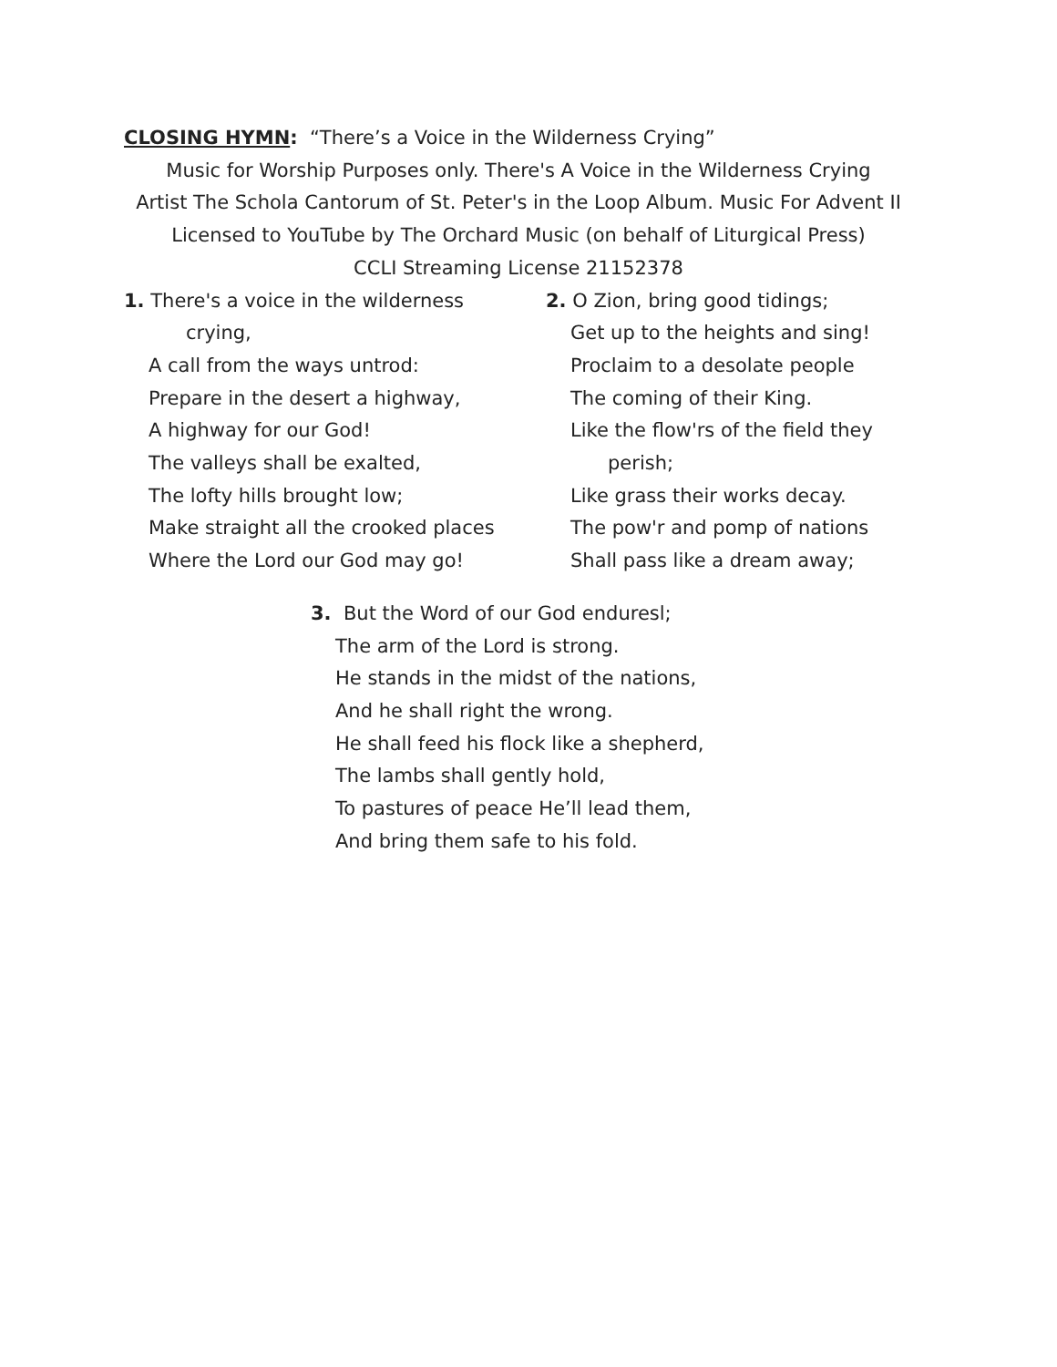CLOSING HYMN: “There’s a Voice in the Wilderness Crying”
Music for Worship Purposes only. There's A Voice in the Wilderness Crying
Artist The Schola Cantorum of St. Peter's in the Loop Album. Music For Advent II
Licensed to YouTube by The Orchard Music (on behalf of Liturgical Press)
CCLI Streaming License 21152378
1. There's a voice in the wilderness
crying,
A call from the ways untrod:
Prepare in the desert a highway,
A highway for our God!
The valleys shall be exalted,
The lofty hills brought low;
Make straight all the crooked places
Where the Lord our God may go!
2. O Zion, bring good tidings;
Get up to the heights and sing!
Proclaim to a desolate people
The coming of their King.
Like the flow'rs of the field they
perish;
Like grass their works decay.
The pow'r and pomp of nations
Shall pass like a dream away;
3. But the Word of our God enduresl;
The arm of the Lord is strong.
He stands in the midst of the nations,
And he shall right the wrong.
He shall feed his flock like a shepherd,
The lambs shall gently hold,
To pastures of peace He’ll lead them,
And bring them safe to his fold.